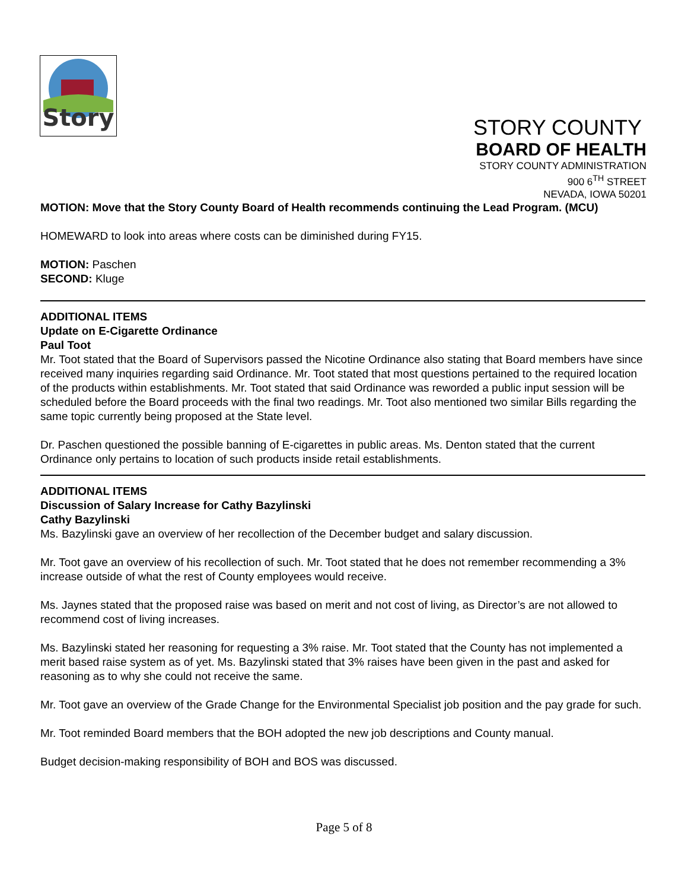Story
STORY COUNTY
BOARD OF HEALTH
STORY COUNTY ADMINISTRATION
900 6<sup>TH</sup> STREET
NEVADA, IOWA 50201
MOTION: Move that the Story County Board of Health recommends continuing the Lead Program. (MCU)
HOMEWARD to look into areas where costs can be diminished during FY15.
MOTION: Paschen
SECOND: Kluge
ADDITIONAL ITEMS
Update on E-Cigarette Ordinance
Paul Toot
Mr. Toot stated that the Board of Supervisors passed the Nicotine Ordinance also stating that Board members have since received many inquiries regarding said Ordinance. Mr. Toot stated that most questions pertained to the required location of the products within establishments. Mr. Toot stated that said Ordinance was reworded a public input session will be scheduled before the Board proceeds with the final two readings. Mr. Toot also mentioned two similar Bills regarding the same topic currently being proposed at the State level.
Dr. Paschen questioned the possible banning of E-cigarettes in public areas. Ms. Denton stated that the current Ordinance only pertains to location of such products inside retail establishments.
ADDITIONAL ITEMS
Discussion of Salary Increase for Cathy Bazylinski
Cathy Bazylinski
Ms. Bazylinski gave an overview of her recollection of the December budget and salary discussion.
Mr. Toot gave an overview of his recollection of such. Mr. Toot stated that he does not remember recommending a 3% increase outside of what the rest of County employees would receive.
Ms. Jaynes stated that the proposed raise was based on merit and not cost of living, as Director’s are not allowed to recommend cost of living increases.
Ms. Bazylinski stated her reasoning for requesting a 3% raise. Mr. Toot stated that the County has not implemented a merit based raise system as of yet. Ms. Bazylinski stated that 3% raises have been given in the past and asked for reasoning as to why she could not receive the same.
Mr. Toot gave an overview of the Grade Change for the Environmental Specialist job position and the pay grade for such.
Mr. Toot reminded Board members that the BOH adopted the new job descriptions and County manual.
Budget decision-making responsibility of BOH and BOS was discussed.
Page 5 of 8